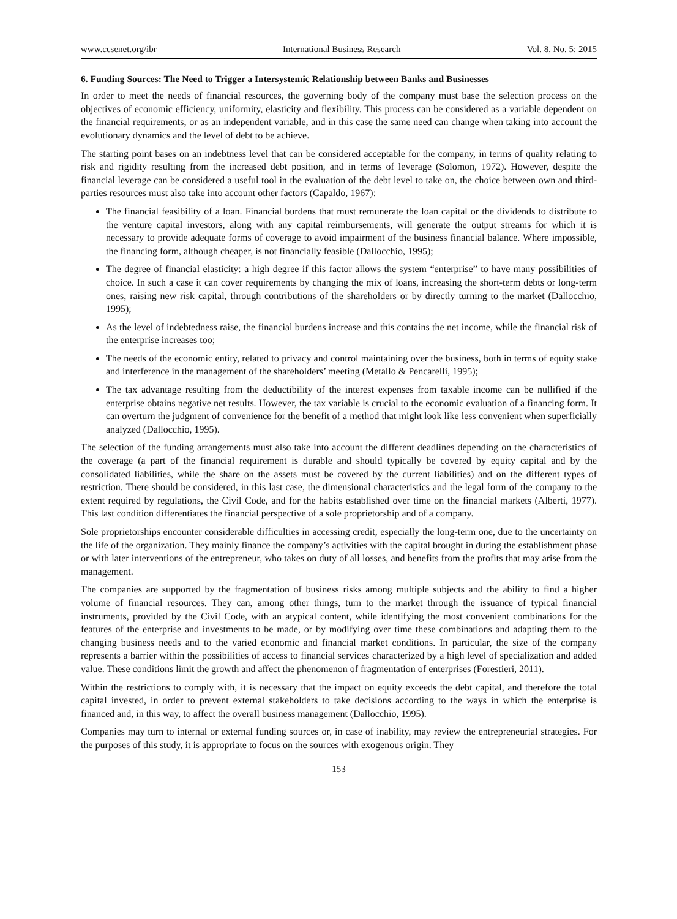www.ccsenet.org/ibr International Business Research Vol. 8, No. 5; 2015
6. Funding Sources: The Need to Trigger a Intersystemic Relationship between Banks and Businesses
In order to meet the needs of financial resources, the governing body of the company must base the selection process on the objectives of economic efficiency, uniformity, elasticity and flexibility. This process can be considered as a variable dependent on the financial requirements, or as an independent variable, and in this case the same need can change when taking into account the evolutionary dynamics and the level of debt to be achieve.
The starting point bases on an indebtness level that can be considered acceptable for the company, in terms of quality relating to risk and rigidity resulting from the increased debt position, and in terms of leverage (Solomon, 1972). However, despite the financial leverage can be considered a useful tool in the evaluation of the debt level to take on, the choice between own and third-parties resources must also take into account other factors (Capaldo, 1967):
The financial feasibility of a loan. Financial burdens that must remunerate the loan capital or the dividends to distribute to the venture capital investors, along with any capital reimbursements, will generate the output streams for which it is necessary to provide adequate forms of coverage to avoid impairment of the business financial balance. Where impossible, the financing form, although cheaper, is not financially feasible (Dallocchio, 1995);
The degree of financial elasticity: a high degree if this factor allows the system “enterprise” to have many possibilities of choice. In such a case it can cover requirements by changing the mix of loans, increasing the short-term debts or long-term ones, raising new risk capital, through contributions of the shareholders or by directly turning to the market (Dallocchio, 1995);
As the level of indebtedness raise, the financial burdens increase and this contains the net income, while the financial risk of the enterprise increases too;
The needs of the economic entity, related to privacy and control maintaining over the business, both in terms of equity stake and interference in the management of the shareholders’ meeting (Metallo & Pencarelli, 1995);
The tax advantage resulting from the deductibility of the interest expenses from taxable income can be nullified if the enterprise obtains negative net results. However, the tax variable is crucial to the economic evaluation of a financing form. It can overturn the judgment of convenience for the benefit of a method that might look like less convenient when superficially analyzed (Dallocchio, 1995).
The selection of the funding arrangements must also take into account the different deadlines depending on the characteristics of the coverage (a part of the financial requirement is durable and should typically be covered by equity capital and by the consolidated liabilities, while the share on the assets must be covered by the current liabilities) and on the different types of restriction. There should be considered, in this last case, the dimensional characteristics and the legal form of the company to the extent required by regulations, the Civil Code, and for the habits established over time on the financial markets (Alberti, 1977). This last condition differentiates the financial perspective of a sole proprietorship and of a company.
Sole proprietorships encounter considerable difficulties in accessing credit, especially the long-term one, due to the uncertainty on the life of the organization. They mainly finance the company’s activities with the capital brought in during the establishment phase or with later interventions of the entrepreneur, who takes on duty of all losses, and benefits from the profits that may arise from the management.
The companies are supported by the fragmentation of business risks among multiple subjects and the ability to find a higher volume of financial resources. They can, among other things, turn to the market through the issuance of typical financial instruments, provided by the Civil Code, with an atypical content, while identifying the most convenient combinations for the features of the enterprise and investments to be made, or by modifying over time these combinations and adapting them to the changing business needs and to the varied economic and financial market conditions. In particular, the size of the company represents a barrier within the possibilities of access to financial services characterized by a high level of specialization and added value. These conditions limit the growth and affect the phenomenon of fragmentation of enterprises (Forestieri, 2011).
Within the restrictions to comply with, it is necessary that the impact on equity exceeds the debt capital, and therefore the total capital invested, in order to prevent external stakeholders to take decisions according to the ways in which the enterprise is financed and, in this way, to affect the overall business management (Dallocchio, 1995).
Companies may turn to internal or external funding sources or, in case of inability, may review the entrepreneurial strategies. For the purposes of this study, it is appropriate to focus on the sources with exogenous origin. They
153